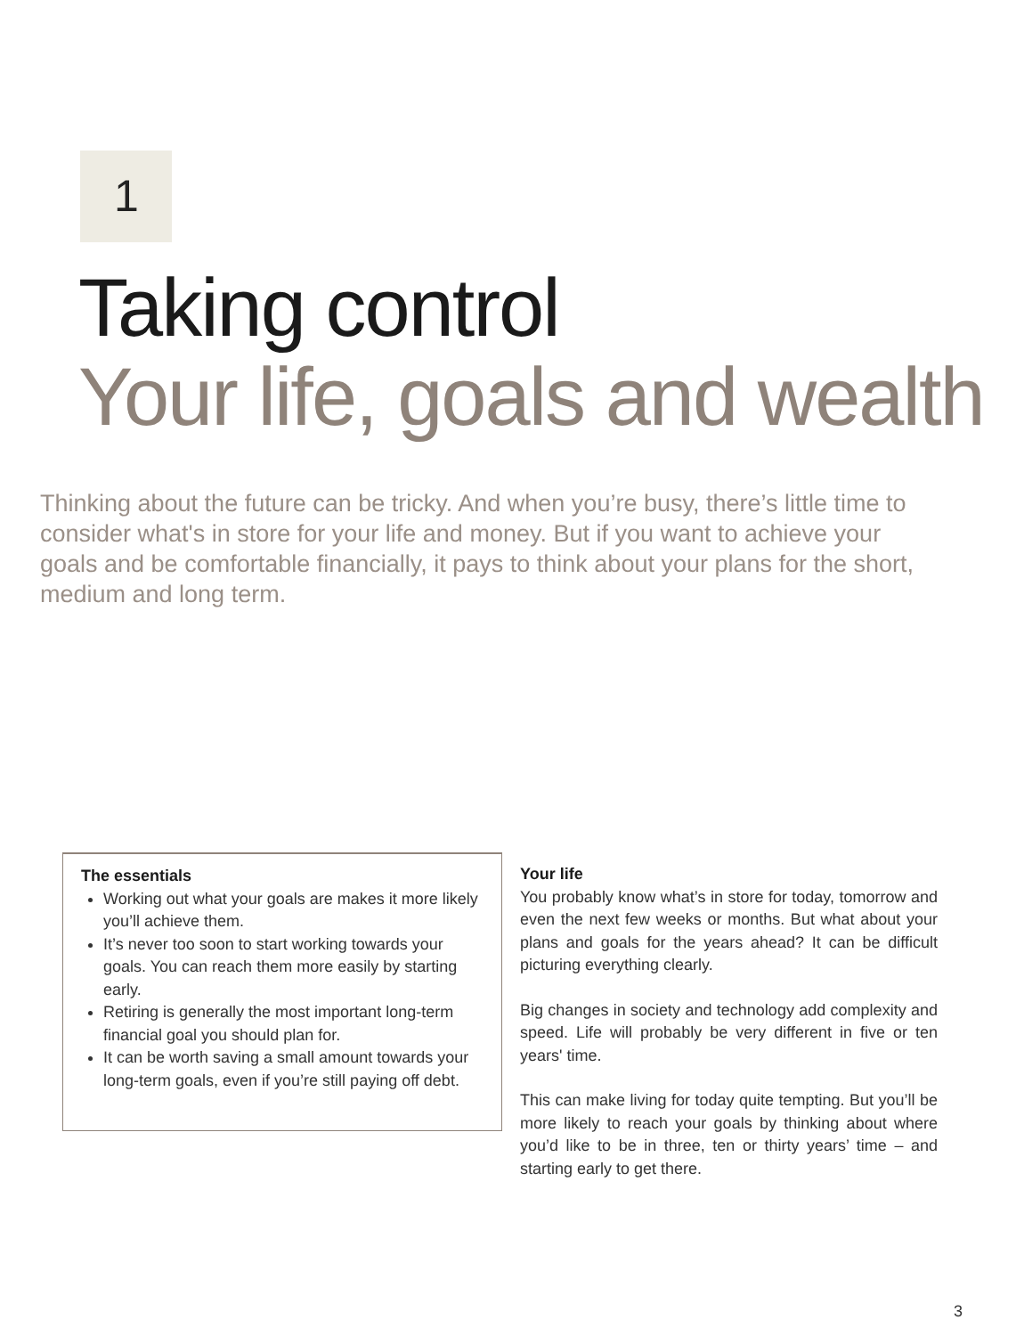1
Taking control
Your life, goals and wealth
Thinking about the future can be tricky. And when you’re busy, there’s little time to consider what's in store for your life and money. But if you want to achieve your goals and be comfortable financially, it pays to think about your plans for the short, medium and long term.
The essentials
Working out what your goals are makes it more likely you’ll achieve them.
It’s never too soon to start working towards your goals. You can reach them more easily by starting early.
Retiring is generally the most important long-term financial goal you should plan for.
It can be worth saving a small amount towards your long-term goals, even if you’re still paying off debt.
Your life
You probably know what’s in store for today, tomorrow and even the next few weeks or months. But what about your plans and goals for the years ahead? It can be difficult picturing everything clearly.
Big changes in society and technology add complexity and speed. Life will probably be very different in five or ten years' time.
This can make living for today quite tempting. But you’ll be more likely to reach your goals by thinking about where you’d like to be in three, ten or thirty years’ time – and starting early to get there.
3